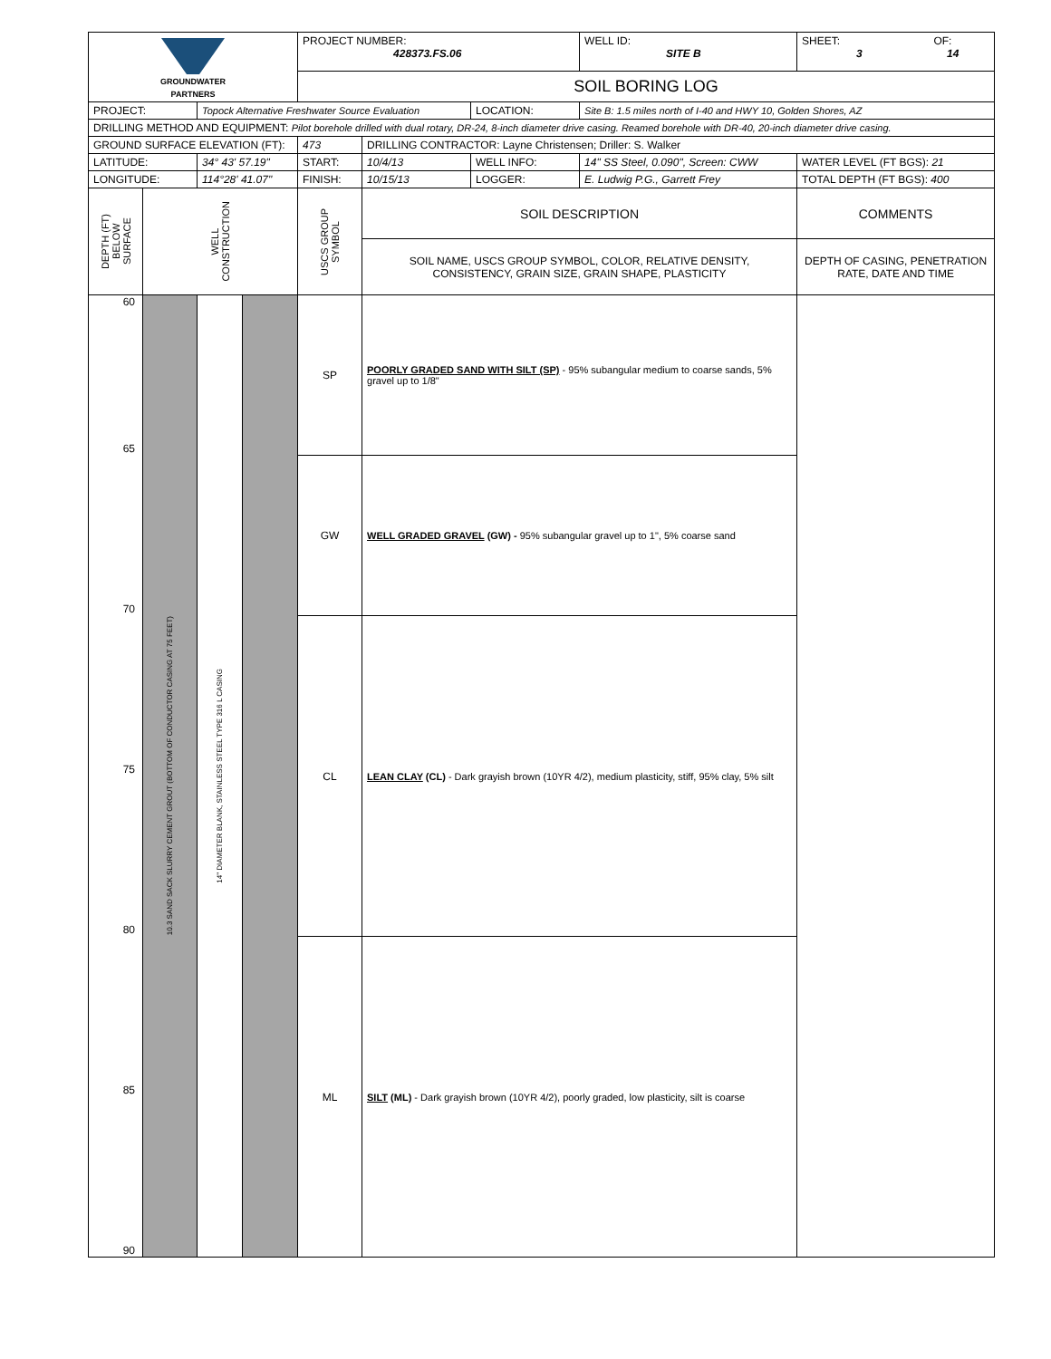| GROUNDWATER PARTNERS | | | | PROJECT NUMBER: 428373.FS.06 | | | WELL ID: SITE B | SHEET: OF: 3 14 |
| | | | | SOIL BORING LOG | | | | |
| PROJECT: | | Topock Alternative Freshwater Source Evaluation | | | | LOCATION: | Site B: 1.5 miles north of I-40 and HWY 10, Golden Shores, AZ | |
| DRILLING METHOD AND EQUIPMENT: Pilot borehole drilled with dual rotary, DR-24, 8-inch diameter drive casing. Reamed borehole with DR-40, 20-inch diameter drive casing. | | | | | | | | |
| GROUND SURFACE ELEVATION (FT): | | | | 473 | DRILLING CONTRACTOR: Layne Christensen; Driller: S. Walker | | | |
| LATITUDE: | | 34° 43' 57.19" | | START: | 10/4/13 | WELL INFO: | 14" SS Steel, 0.090", Screen: CWW | WATER LEVEL (FT BGS): 21 |
| LONGITUDE: | | 114°28' 41.07" | | FINISH: | 10/15/13 | LOGGER: | E. Ludwig P.G., Garrett Frey | TOTAL DEPTH (FT BGS): 400 |
| DEPTH (FT) BELOW SURFACE | WELL CONSTRUCTION | | | USCS GROUP SYMBOL | SOIL DESCRIPTION | | | COMMENTS |
| | | | | | SOIL NAME, USCS GROUP SYMBOL, COLOR, RELATIVE DENSITY, CONSISTENCY, GRAIN SIZE, GRAIN SHAPE, PLASTICITY | | | DEPTH OF CASING, PENETRATION RATE, DATE AND TIME |
| 60 65 70 75 80 85 90 | 10.3 SAND SACK SLURRY CEMENT GROUT (BOTTOM OF CONDUCTOR CASING AT 75 FEET) | 14" DIAMETER BLANK, STAINLESS STEEL TYPE 316 L CASING | | SP | POORLY GRADED SAND WITH SILT (SP) - 95% subangular medium to coarse sands, 5% gravel up to 1/8" | | | |
| | | | | GW | WELL GRADED GRAVEL (GW) - 95% subangular gravel up to 1", 5% coarse sand | | | |
| | | | | CL | LEAN CLAY (CL) - Dark grayish brown (10YR 4/2), medium plasticity, stiff, 95% clay, 5% silt | | | |
| | | | | ML | SILT (ML) - Dark grayish brown (10YR 4/2), poorly graded, low plasticity, silt is coarse | | | |